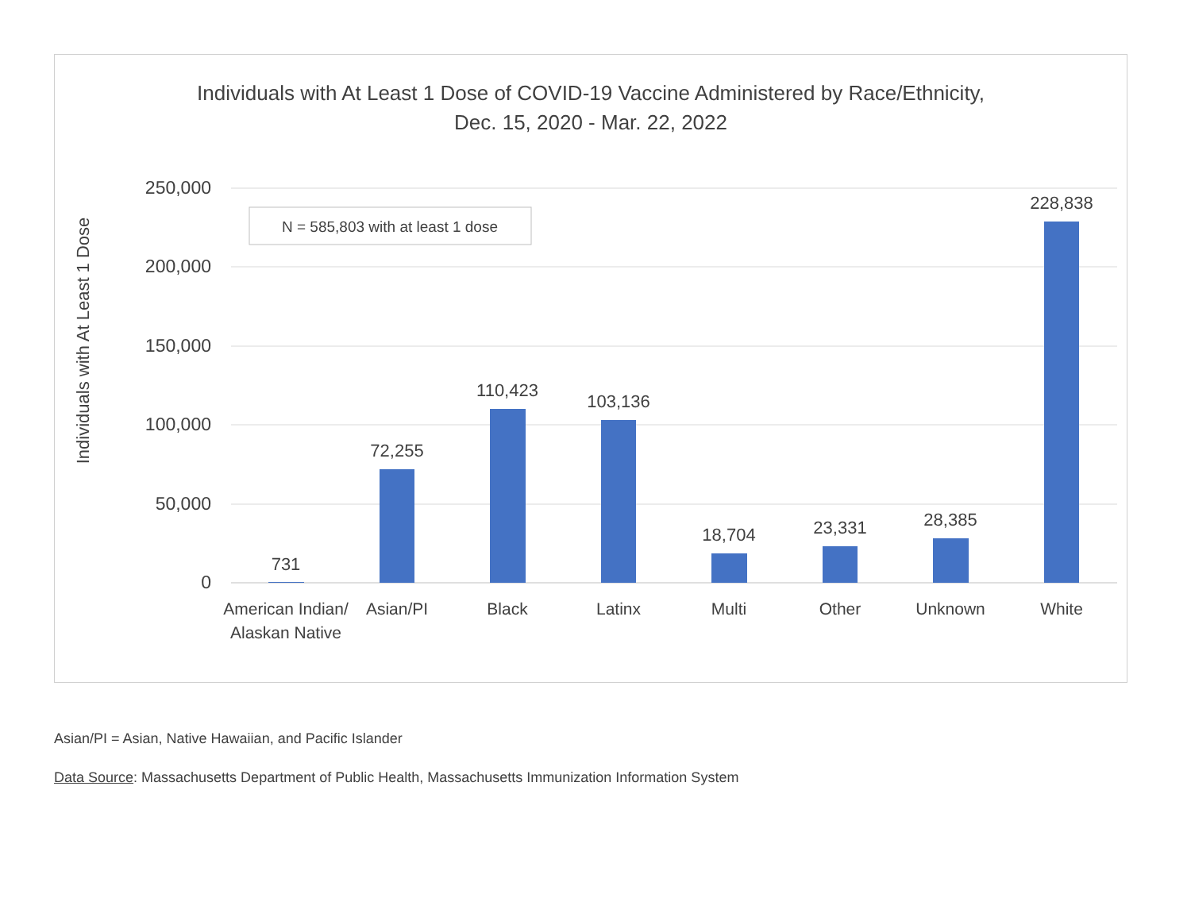Individuals with At Least 1 Dose of COVID-19 Vaccine Administered by Race/Ethnicity,
Dec. 15, 2020 - Mar. 22, 2022
250,000
200,000
150,000
100,000
50,000
0
Individuals with At Least 1 Dose
N = 585,803 with at least 1 dose
731
72,255
110,423
103,136
18,704
23,331
28,385
228,838
American Indian/
Alaskan Native
Asian/PI
Black
Latinx
Multi
Other
Unknown
White
Asian/PI = Asian, Native Hawaiian, and Pacific Islander
Data Source: Massachusetts Department of Public Health, Massachusetts Immunization Information System